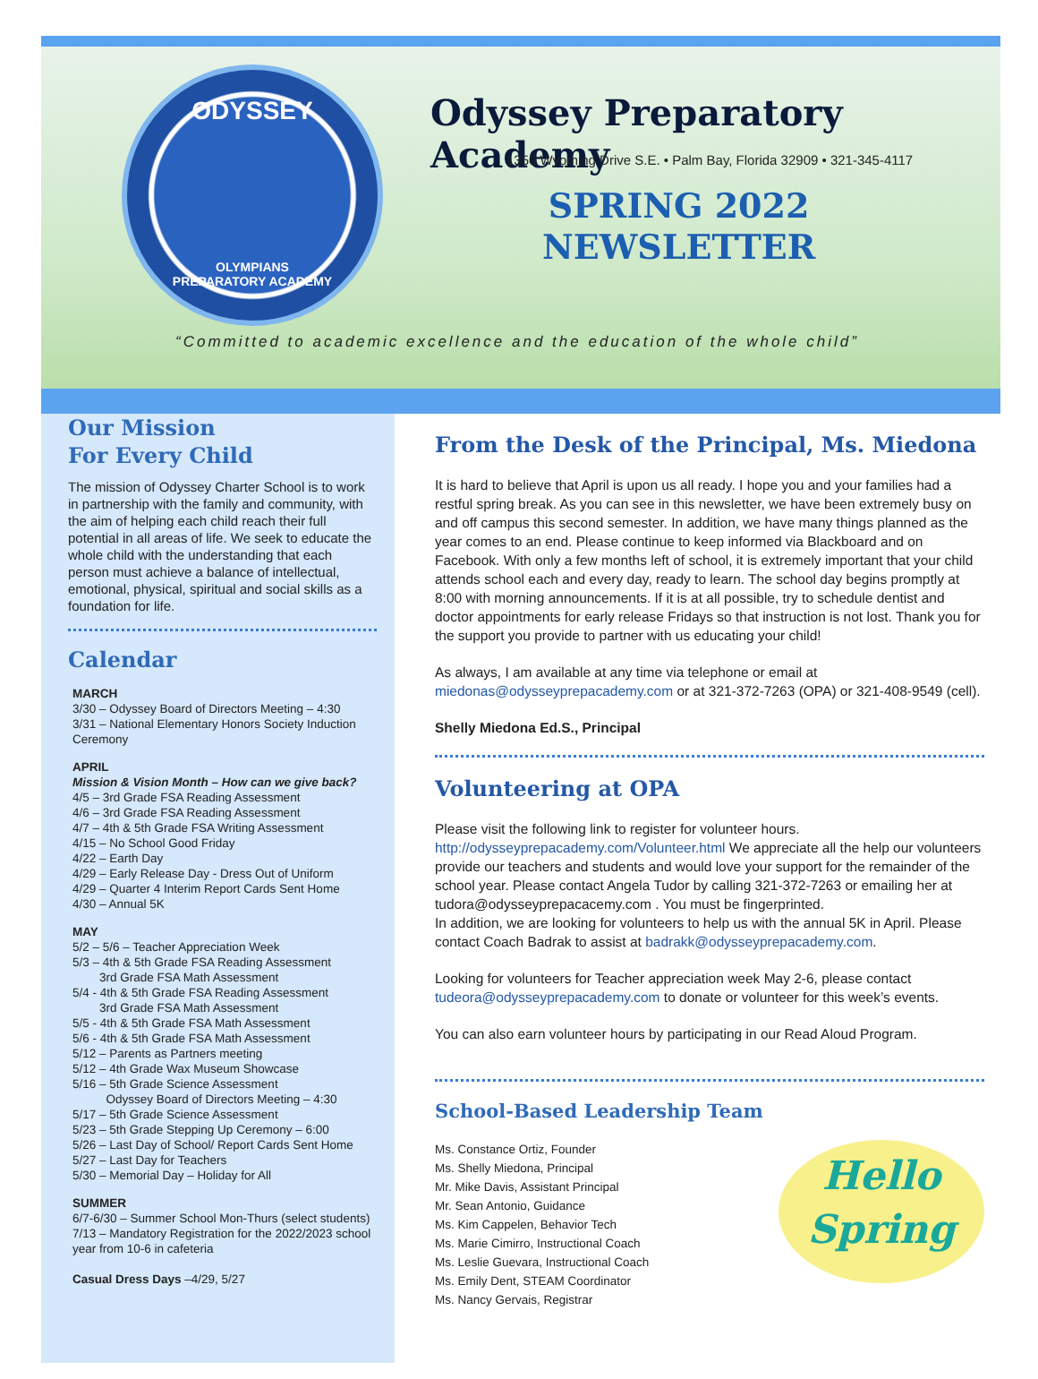ODYSSEY
OLYMPIANS
PREPARATORY ACADEMY
Odyssey Preparatory Academy
1350 Wyoming Drive S.E. • Palm Bay, Florida 32909 • 321-345-4117
SPRING 2022
NEWSLETTER
“Committed to academic excellence and the education of the whole child”
Our Mission
For Every Child
The mission of Odyssey Charter School is to work in partnership with the family and community, with the aim of helping each child reach their full potential in all areas of life. We seek to educate the whole child with the understanding that each person must achieve a balance of intellectual, emotional, physical, spiritual and social skills as a foundation for life.
Calendar
MARCH
3/30 – Odyssey Board of Directors Meeting – 4:30
3/31 – National Elementary Honors Society Induction Ceremony
APRIL
Mission & Vision Month – How can we give back?
4/5 – 3rd Grade FSA Reading Assessment
4/6 – 3rd Grade FSA Reading Assessment
4/7 – 4th & 5th Grade FSA Writing Assessment
4/15 – No School Good Friday
4/22 – Earth Day
4/29 – Early Release Day - Dress Out of Uniform
4/29 – Quarter 4 Interim Report Cards Sent Home
4/30 – Annual 5K
MAY
5/2 – 5/6 – Teacher Appreciation Week
5/3 – 4th & 5th Grade FSA Reading Assessment
3rd Grade FSA Math Assessment
5/4 - 4th & 5th Grade FSA Reading Assessment
3rd Grade FSA Math Assessment
5/5 - 4th & 5th Grade FSA Math Assessment
5/6 - 4th & 5th Grade FSA Math Assessment
5/12 – Parents as Partners meeting
5/12 – 4th Grade Wax Museum Showcase
5/16 – 5th Grade Science Assessment
Odyssey Board of Directors Meeting – 4:30
5/17 – 5th Grade Science Assessment
5/23 – 5th Grade Stepping Up Ceremony – 6:00
5/26 – Last Day of School/ Report Cards Sent Home
5/27 – Last Day for Teachers
5/30 – Memorial Day – Holiday for All
SUMMER
6/7-6/30 – Summer School Mon-Thurs (select students)
7/13 – Mandatory Registration for the 2022/2023 school year from 10-6 in cafeteria
Casual Dress Days –4/29, 5/27
From the Desk of the Principal, Ms. Miedona
It is hard to believe that April is upon us all ready. I hope you and your families had a restful spring break. As you can see in this newsletter, we have been extremely busy on and off campus this second semester. In addition, we have many things planned as the year comes to an end. Please continue to keep informed via Blackboard and on Facebook. With only a few months left of school, it is extremely important that your child attends school each and every day, ready to learn. The school day begins promptly at 8:00 with morning announcements. If it is at all possible, try to schedule dentist and doctor appointments for early release Fridays so that instruction is not lost. Thank you for the support you provide to partner with us educating your child!
As always, I am available at any time via telephone or email at miedonas@odysseyprepacademy.com or at 321-372-7263 (OPA) or 321-408-9549 (cell).
Shelly Miedona Ed.S., Principal
Volunteering at OPA
Please visit the following link to register for volunteer hours. http://odysseyprepacademy.com/Volunteer.html We appreciate all the help our volunteers provide our teachers and students and would love your support for the remainder of the school year. Please contact Angela Tudor by calling 321-372-7263 or emailing her at tudora@odysseyprepacacemy.com . You must be fingerprinted.
In addition, we are looking for volunteers to help us with the annual 5K in April. Please contact Coach Badrak to assist at badrakk@odysseyprepacademy.com.
Looking for volunteers for Teacher appreciation week May 2-6, please contact tudeora@odysseyprepacademy.com to donate or volunteer for this week’s events.
You can also earn volunteer hours by participating in our Read Aloud Program.
School-Based Leadership Team
Hello
Spring
Ms. Constance Ortiz, Founder
Ms. Shelly Miedona, Principal
Mr. Mike Davis, Assistant Principal
Mr. Sean Antonio, Guidance
Ms. Kim Cappelen, Behavior Tech
Ms. Marie Cimirro, Instructional Coach
Ms. Leslie Guevara, Instructional Coach
Ms. Emily Dent, STEAM Coordinator
Ms. Nancy Gervais, Registrar